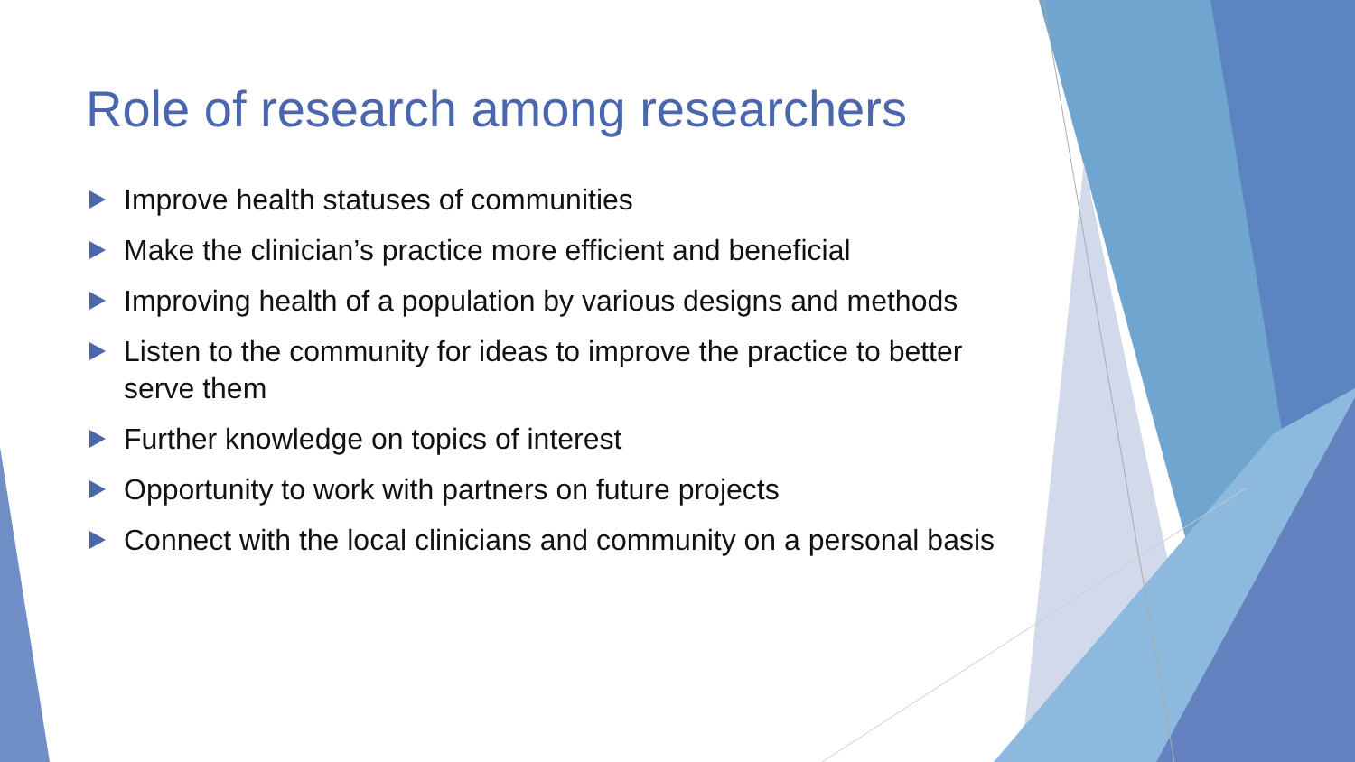Role of research among researchers
Improve health statuses of communities
Make the clinician’s practice more efficient and beneficial
Improving health of a population by various designs and methods
Listen to the community for ideas to improve the practice to better serve them
Further knowledge on topics of interest
Opportunity to work with partners on future projects
Connect with the local clinicians and community on a personal basis